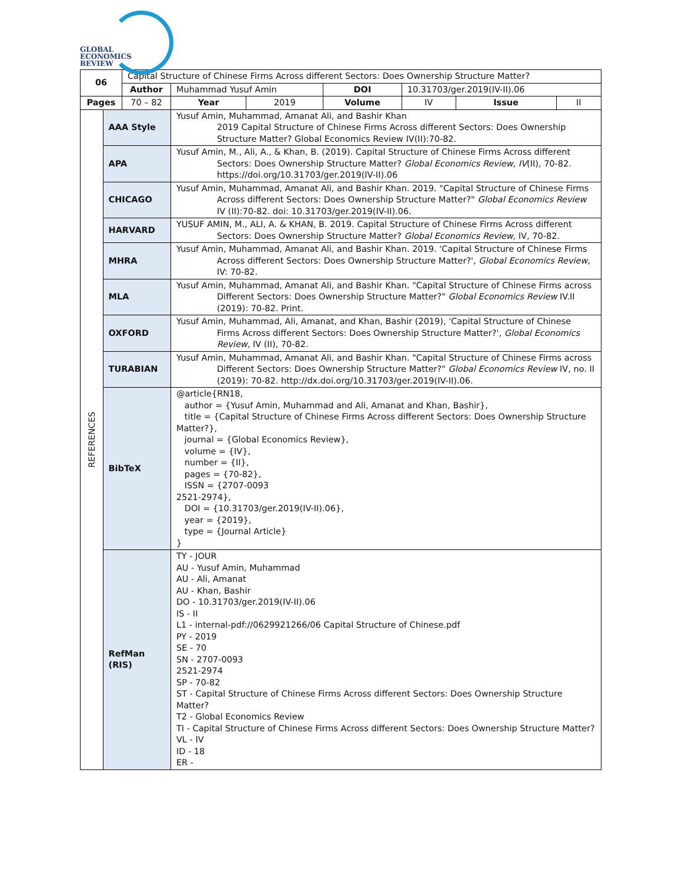GLOBAL
ECONOMICS
REVIEW
| 06 | | Capital Structure of Chinese Firms Across different Sectors: Does Ownership Structure Matter? | | | | | | |
| | | Author | Muhammad Yusuf Amin | | DOI | 10.31703/ger.2019(IV-II).06 | | |
| Pages | | 70 – 82 | Year | 2019 | Volume | IV | Issue | II |
| REFERENCES | AAA Style | | Yusuf Amin, Muhammad, Amanat Ali, and Bashir Khan 2019 Capital Structure of Chinese Firms Across different Sectors: Does Ownership Structure Matter? Global Economics Review IV(II):70-82. | | | | | |
| | APA | | Yusuf Amin, M., Ali, A., & Khan, B. (2019). Capital Structure of Chinese Firms Across different Sectors: Does Ownership Structure Matter? Global Economics Review, IV (II), 70-82. https://doi.org/10.31703/ger.2019(IV-II).06 | | | | | |
| | CHICAGO | | Yusuf Amin, Muhammad, Amanat Ali, and Bashir Khan. 2019. "Capital Structure of Chinese Firms Across different Sectors: Does Ownership Structure Matter?" Global Economics Review IV (II):70-82. doi: 10.31703/ger.2019(IV-II).06. | | | | | |
| | HARVARD | | YUSUF AMIN, M., ALI, A. & KHAN, B. 2019. Capital Structure of Chinese Firms Across different Sectors: Does Ownership Structure Matter? Global Economics Review, IV, 70-82. | | | | | |
| | MHRA | | Yusuf Amin, Muhammad, Amanat Ali, and Bashir Khan. 2019. 'Capital Structure of Chinese Firms Across different Sectors: Does Ownership Structure Matter?', Global Economics Review , IV: 70-82. | | | | | |
| | MLA | | Yusuf Amin, Muhammad, Amanat Ali, and Bashir Khan. "Capital Structure of Chinese Firms across Different Sectors: Does Ownership Structure Matter?" Global Economics Review IV.II (2019): 70-82. Print. | | | | | |
| | OXFORD | | Yusuf Amin, Muhammad, Ali, Amanat, and Khan, Bashir (2019), 'Capital Structure of Chinese Firms Across different Sectors: Does Ownership Structure Matter?', Global Economics Review, IV (II), 70-82. | | | | | |
| | TURABIAN | | Yusuf Amin, Muhammad, Amanat Ali, and Bashir Khan. "Capital Structure of Chinese Firms across Different Sectors: Does Ownership Structure Matter?" Global Economics Review IV, no. II (2019): 70-82. http://dx.doi.org/10.31703/ger.2019(IV-II).06. | | | | | |
| | BibTeX | | @article{RN18, author = {Yusuf Amin, Muhammad and Ali, Amanat and Khan, Bashir}, title = {Capital Structure of Chinese Firms Across different Sectors: Does Ownership Structure Matter?}, journal = {Global Economics Review}, volume = {IV}, number = {II}, pages = {70-82}, ISSN = {2707-0093 2521-2974}, DOI = {10.31703/ger.2019(IV-II).06}, year = {2019}, type = {Journal Article} } | | | | | |
| | RefMan (RIS) | | TY - JOUR AU - Yusuf Amin, Muhammad AU - Ali, Amanat AU - Khan, Bashir DO - 10.31703/ger.2019(IV-II).06 IS - II L1 - internal-pdf://0629921266/06 Capital Structure of Chinese.pdf PY - 2019 SE - 70 SN - 2707-0093 2521-2974 SP - 70-82 ST - Capital Structure of Chinese Firms Across different Sectors: Does Ownership Structure Matter? T2 - Global Economics Review TI - Capital Structure of Chinese Firms Across different Sectors: Does Ownership Structure Matter? VL - IV ID - 18 ER - | | | | | |